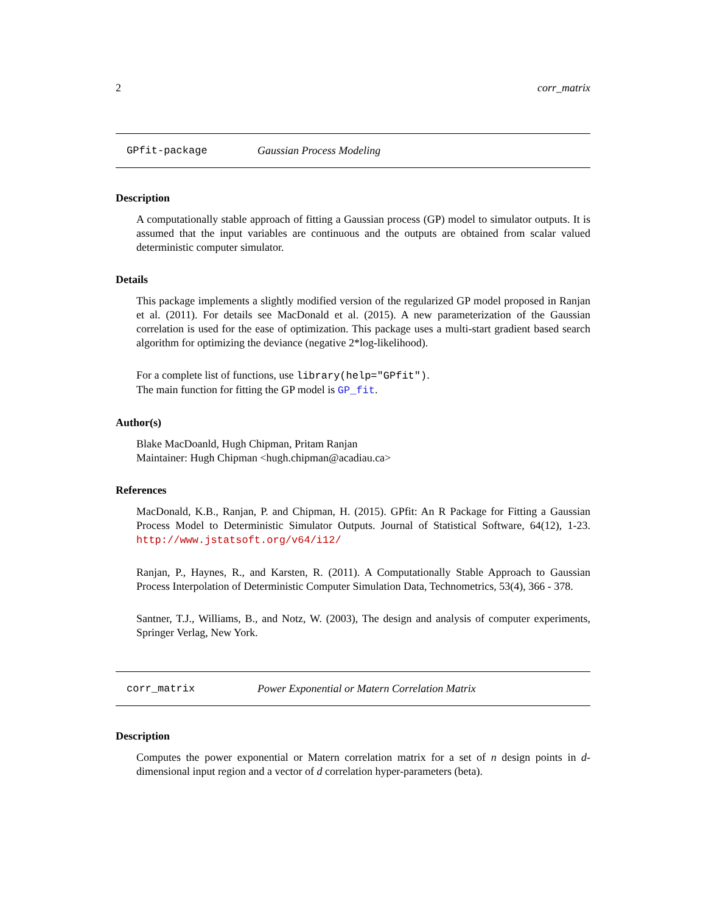2 corr_matrix
GPfit-package Gaussian Process Modeling
Description
A computationally stable approach of fitting a Gaussian process (GP) model to simulator outputs. It is assumed that the input variables are continuous and the outputs are obtained from scalar valued deterministic computer simulator.
Details
This package implements a slightly modified version of the regularized GP model proposed in Ranjan et al. (2011). For details see MacDonald et al. (2015). A new parameterization of the Gaussian correlation is used for the ease of optimization. This package uses a multi-start gradient based search algorithm for optimizing the deviance (negative 2*log-likelihood).
For a complete list of functions, use library(help="GPfit").
The main function for fitting the GP model is GP_fit.
Author(s)
Blake MacDoanld, Hugh Chipman, Pritam Ranjan
Maintainer: Hugh Chipman <hugh.chipman@acadiau.ca>
References
MacDonald, K.B., Ranjan, P. and Chipman, H. (2015). GPfit: An R Package for Fitting a Gaussian Process Model to Deterministic Simulator Outputs. Journal of Statistical Software, 64(12), 1-23. http://www.jstatsoft.org/v64/i12/
Ranjan, P., Haynes, R., and Karsten, R. (2011). A Computationally Stable Approach to Gaussian Process Interpolation of Deterministic Computer Simulation Data, Technometrics, 53(4), 366 - 378.
Santner, T.J., Williams, B., and Notz, W. (2003), The design and analysis of computer experiments, Springer Verlag, New York.
corr_matrix Power Exponential or Matern Correlation Matrix
Description
Computes the power exponential or Matern correlation matrix for a set of n design points in d-dimensional input region and a vector of d correlation hyper-parameters (beta).